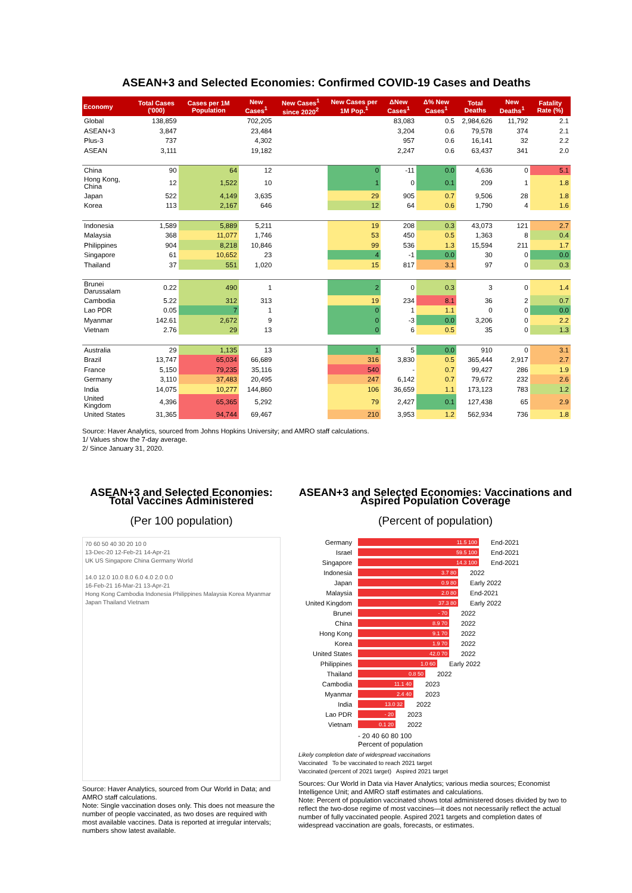ASEAN+3 and Selected Economies: Confirmed COVID-19 Cases and Deaths
| Economy | Total Cases ('000) | Cases per 1M Population | New Cases<sup>1</sup> | New Cases<sup>1</sup> since 2020<sup>2</sup> | New Cases per 1M Pop.<sup>1</sup> | ΔNew Cases<sup>1</sup> | Δ% New Cases<sup>1</sup> | Total Deaths | New Deaths<sup>1</sup> | Fatality Rate (%) |
| --- | --- | --- | --- | --- | --- | --- | --- | --- | --- | --- |
| Global | 138,859 | | 702,205 | | | 83,083 | 0.5 | 2,984,626 | 11,792 | 2.1 |
| ASEAN+3 | 3,847 | | 23,484 | | | 3,204 | 0.6 | 79,578 | 374 | 2.1 |
| Plus-3 | 737 | | 4,302 | | | 957 | 0.6 | 16,141 | 32 | 2.2 |
| ASEAN | 3,111 | | 19,182 | | | 2,247 | 0.6 | 63,437 | 341 | 2.0 |
| China | 90 | 64 | 12 | | 0 | -11 | 0.0 | 4,636 | 0 | 5.1 |
| Hong Kong, China | 12 | 1,522 | 10 | | 1 | 0 | 0.1 | 209 | 1 | 1.8 |
| Japan | 522 | 4,149 | 3,635 | | 29 | 905 | 0.7 | 9,506 | 28 | 1.8 |
| Korea | 113 | 2,167 | 646 | | 12 | 64 | 0.6 | 1,790 | 4 | 1.6 |
| Indonesia | 1,589 | 5,889 | 5,211 | | 19 | 208 | 0.3 | 43,073 | 121 | 2.7 |
| Malaysia | 368 | 11,077 | 1,746 | | 53 | 450 | 0.5 | 1,363 | 8 | 0.4 |
| Philippines | 904 | 8,218 | 10,846 | | 99 | 536 | 1.3 | 15,594 | 211 | 1.7 |
| Singapore | 61 | 10,652 | 23 | | 4 | -1 | 0.0 | 30 | 0 | 0.0 |
| Thailand | 37 | 551 | 1,020 | | 15 | 817 | 3.1 | 97 | 0 | 0.3 |
| Brunei Darussalam | 0.22 | 490 | 1 | | 2 | 0 | 0.3 | 3 | 0 | 1.4 |
| Cambodia | 5.22 | 312 | 313 | | 19 | 234 | 8.1 | 36 | 2 | 0.7 |
| Lao PDR | 0.05 | 7 | 1 | | 0 | 1 | 1.1 | 0 | 0 | 0.0 |
| Myanmar | 142.61 | 2,672 | 9 | | 0 | -3 | 0.0 | 3,206 | 0 | 2.2 |
| Vietnam | 2.76 | 29 | 13 | | 0 | 6 | 0.5 | 35 | 0 | 1.3 |
| Australia | 29 | 1,135 | 13 | | 1 | 5 | 0.0 | 910 | 0 | 3.1 |
| Brazil | 13,747 | 65,034 | 66,689 | | 316 | 3,830 | 0.5 | 365,444 | 2,917 | 2.7 |
| France | 5,150 | 79,235 | 35,116 | | 540 | - | 0.7 | 99,427 | 286 | 1.9 |
| Germany | 3,110 | 37,483 | 20,495 | | 247 | 6,142 | 0.7 | 79,672 | 232 | 2.6 |
| India | 14,075 | 10,277 | 144,860 | | 106 | 36,659 | 1.1 | 173,123 | 783 | 1.2 |
| United Kingdom | 4,396 | 65,365 | 5,292 | | 79 | 2,427 | 0.1 | 127,438 | 65 | 2.9 |
| United States | 31,365 | 94,744 | 69,467 | | 210 | 3,953 | 1.2 | 562,934 | 736 | 1.8 |
Source: Haver Analytics, sourced from Johns Hopkins University; and AMRO staff calculations.
1/ Values show the 7-day average.
2/ Since January 31, 2020.
ASEAN+3 and Selected Economies: Total Vaccines Administered
(Per 100 population)
70 60 50 40 30 20 10 0
13-Dec-20 12-Feb-21 14-Apr-21
UK US Singapore China Germany World
14.0 12.0 10.0 8.0 6.0 4.0 2.0 0.0
16-Feb-21 16-Mar-21 13-Apr-21
Hong Kong Cambodia Indonesia Philippines Malaysia Korea Myanmar Japan Thailand Vietnam
Source: Haver Analytics, sourced from Our World in Data; and AMRO staff calculations.
Note: Single vaccination doses only. This does not measure the number of people vaccinated, as two doses are required with most available vaccines. Data is reported at irregular intervals; numbers show latest available.
ASEAN+3 and Selected Economies: Vaccinations and Aspired Population Coverage
(Percent of population)
Germany 11.5 100 End-2021
Israel 59.5 100 End-2021
Singapore 14.3 100 End-2021
Indonesia 3.7 80 2022
Japan 0.9 80 Early 2022
Malaysia 2.0 80 End-2021
United Kingdom 37.3 80 Early 2022
Brunei - 70 2022
China 8.9 70 2022
Hong Kong 9.1 70 2022
Korea 1.9 70 2022
United States 42.0 70 2022
Philippines 1.0 60 Early 2022
Thailand 0.8 50 2022
Cambodia 11.1 40 2023
Myanmar 2.4 40 2023
India 13.0 32 2022
Lao PDR - 20 2023
Vietnam 0.1 20 2022
- 20 40 60 80 100
Percent of population
Likely completion date of widespread vaccinations
Vaccinated To be vaccinated to reach 2021 target
Vaccinated (percent of 2021 target) Aspired 2021 target
Sources: Our World in Data via Haver Analytics; various media sources; Economist Intelligence Unit; and AMRO staff estimates and calculations.
Note: Percent of population vaccinated shows total administered doses divided by two to reflect the two-dose regime of most vaccines—it does not necessarily reflect the actual number of fully vaccinated people. Aspired 2021 targets and completion dates of widespread vaccination are goals, forecasts, or estimates.